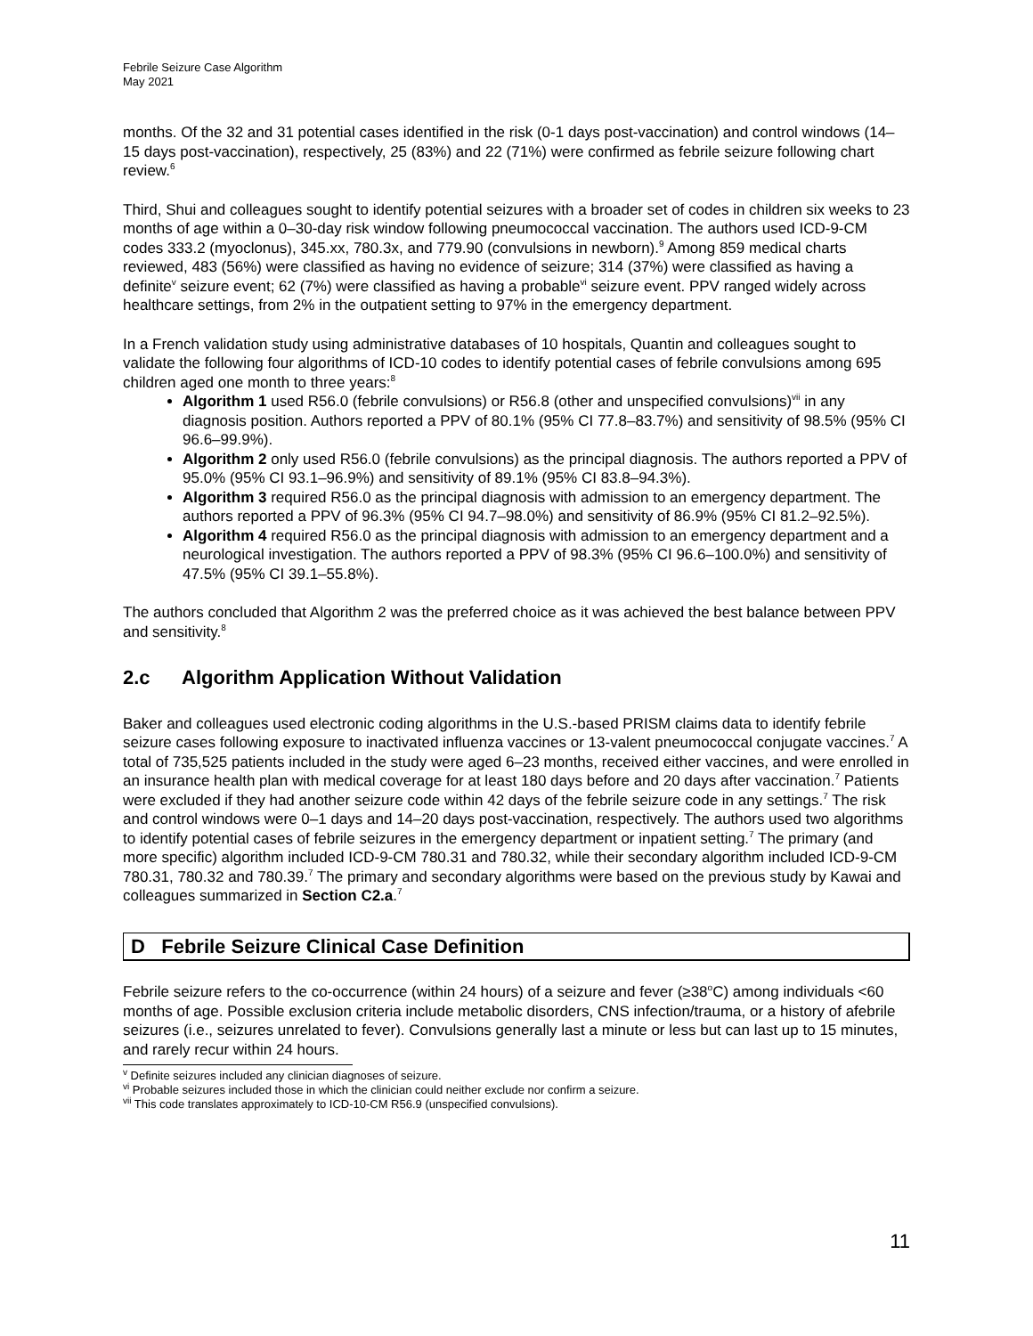Febrile Seizure Case Algorithm
May 2021
months. Of the 32 and 31 potential cases identified in the risk (0-1 days post-vaccination) and control windows (14–15 days post-vaccination), respectively, 25 (83%) and 22 (71%) were confirmed as febrile seizure following chart review.<sup>6</sup>
Third, Shui and colleagues sought to identify potential seizures with a broader set of codes in children six weeks to 23 months of age within a 0–30-day risk window following pneumococcal vaccination. The authors used ICD-9-CM codes 333.2 (myoclonus), 345.xx, 780.3x, and 779.90 (convulsions in newborn).<sup>9</sup> Among 859 medical charts reviewed, 483 (56%) were classified as having no evidence of seizure; 314 (37%) were classified as having a definite<sup>v</sup> seizure event; 62 (7%) were classified as having a probable<sup>vi</sup> seizure event. PPV ranged widely across healthcare settings, from 2% in the outpatient setting to 97% in the emergency department.
In a French validation study using administrative databases of 10 hospitals, Quantin and colleagues sought to validate the following four algorithms of ICD-10 codes to identify potential cases of febrile convulsions among 695 children aged one month to three years:<sup>8</sup>
Algorithm 1 used R56.0 (febrile convulsions) or R56.8 (other and unspecified convulsions)<sup>vii</sup> in any diagnosis position. Authors reported a PPV of 80.1% (95% CI 77.8–83.7%) and sensitivity of 98.5% (95% CI 96.6–99.9%).
Algorithm 2 only used R56.0 (febrile convulsions) as the principal diagnosis. The authors reported a PPV of 95.0% (95% CI 93.1–96.9%) and sensitivity of 89.1% (95% CI 83.8–94.3%).
Algorithm 3 required R56.0 as the principal diagnosis with admission to an emergency department. The authors reported a PPV of 96.3% (95% CI 94.7–98.0%) and sensitivity of 86.9% (95% CI 81.2–92.5%).
Algorithm 4 required R56.0 as the principal diagnosis with admission to an emergency department and a neurological investigation. The authors reported a PPV of 98.3% (95% CI 96.6–100.0%) and sensitivity of 47.5% (95% CI 39.1–55.8%).
The authors concluded that Algorithm 2 was the preferred choice as it was achieved the best balance between PPV and sensitivity.<sup>8</sup>
2.c Algorithm Application Without Validation
Baker and colleagues used electronic coding algorithms in the U.S.-based PRISM claims data to identify febrile seizure cases following exposure to inactivated influenza vaccines or 13-valent pneumococcal conjugate vaccines.<sup>7</sup> A total of 735,525 patients included in the study were aged 6–23 months, received either vaccines, and were enrolled in an insurance health plan with medical coverage for at least 180 days before and 20 days after vaccination.<sup>7</sup> Patients were excluded if they had another seizure code within 42 days of the febrile seizure code in any settings.<sup>7</sup> The risk and control windows were 0–1 days and 14–20 days post-vaccination, respectively. The authors used two algorithms to identify potential cases of febrile seizures in the emergency department or inpatient setting.<sup>7</sup> The primary (and more specific) algorithm included ICD-9-CM 780.31 and 780.32, while their secondary algorithm included ICD-9-CM 780.31, 780.32 and 780.39.<sup>7</sup> The primary and secondary algorithms were based on the previous study by Kawai and colleagues summarized in Section C2.a.<sup>7</sup>
D Febrile Seizure Clinical Case Definition
Febrile seizure refers to the co-occurrence (within 24 hours) of a seizure and fever (≥38<sup>o</sup>C) among individuals <60 months of age. Possible exclusion criteria include metabolic disorders, CNS infection/trauma, or a history of afebrile seizures (i.e., seizures unrelated to fever). Convulsions generally last a minute or less but can last up to 15 minutes, and rarely recur within 24 hours.
<sup>v</sup> Definite seizures included any clinician diagnoses of seizure.
<sup>vi</sup> Probable seizures included those in which the clinician could neither exclude nor confirm a seizure.
<sup>vii</sup> This code translates approximately to ICD-10-CM R56.9 (unspecified convulsions).
11